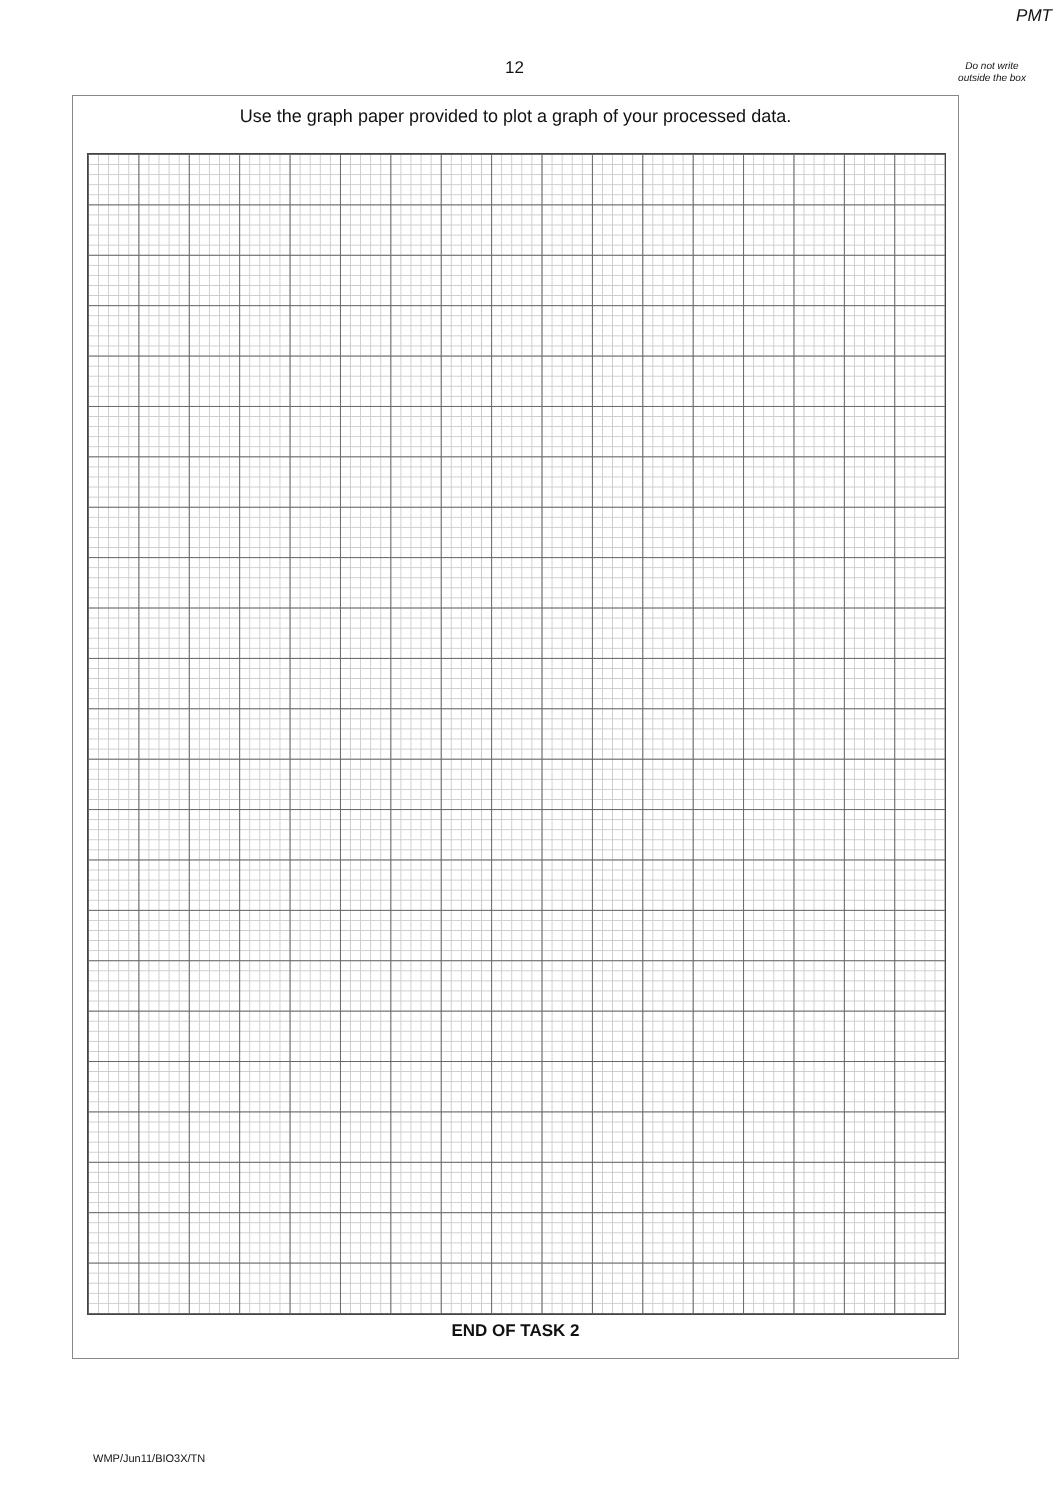PMT
12
Do not write outside the box
Use the graph paper provided to plot a graph of your processed data.
END OF TASK 2
WMP/Jun11/BIO3X/TN